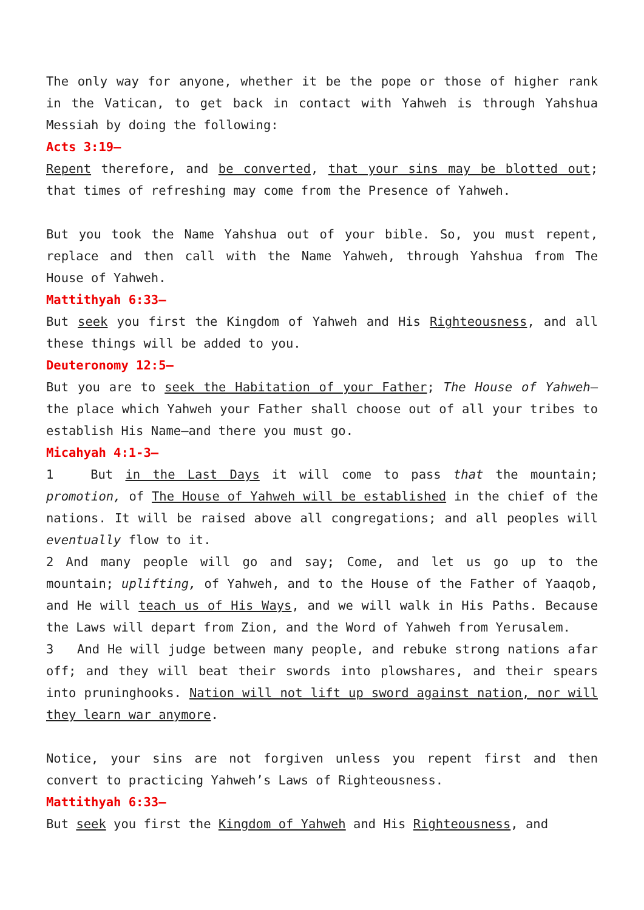The only way for anyone, whether it be the pope or those of higher rank in the Vatican, to get back in contact with Yahweh is through Yahshua Messiah by doing the following:
Acts 3:19–
Repent therefore, and be converted, that your sins may be blotted out; that times of refreshing may come from the Presence of Yahweh.
But you took the Name Yahshua out of your bible. So, you must repent, replace and then call with the Name Yahweh, through Yahshua from The House of Yahweh.
Mattithyah 6:33–
But seek you first the Kingdom of Yahweh and His Righteousness, and all these things will be added to you.
Deuteronomy 12:5–
But you are to seek the Habitation of your Father; The House of Yahweh—the place which Yahweh your Father shall choose out of all your tribes to establish His Name—and there you must go.
Micahyah 4:1-3–
1 But in the Last Days it will come to pass that the mountain; promotion, of The House of Yahweh will be established in the chief of the nations. It will be raised above all congregations; and all peoples will eventually flow to it.
2 And many people will go and say; Come, and let us go up to the mountain; uplifting, of Yahweh, and to the House of the Father of Yaaqob, and He will teach us of His Ways, and we will walk in His Paths. Because the Laws will depart from Zion, and the Word of Yahweh from Yerusalem.
3 And He will judge between many people, and rebuke strong nations afar off; and they will beat their swords into plowshares, and their spears into pruninghooks. Nation will not lift up sword against nation, nor will they learn war anymore.
Notice, your sins are not forgiven unless you repent first and then convert to practicing Yahweh’s Laws of Righteousness.
Mattithyah 6:33–
But seek you first the Kingdom of Yahweh and His Righteousness, and